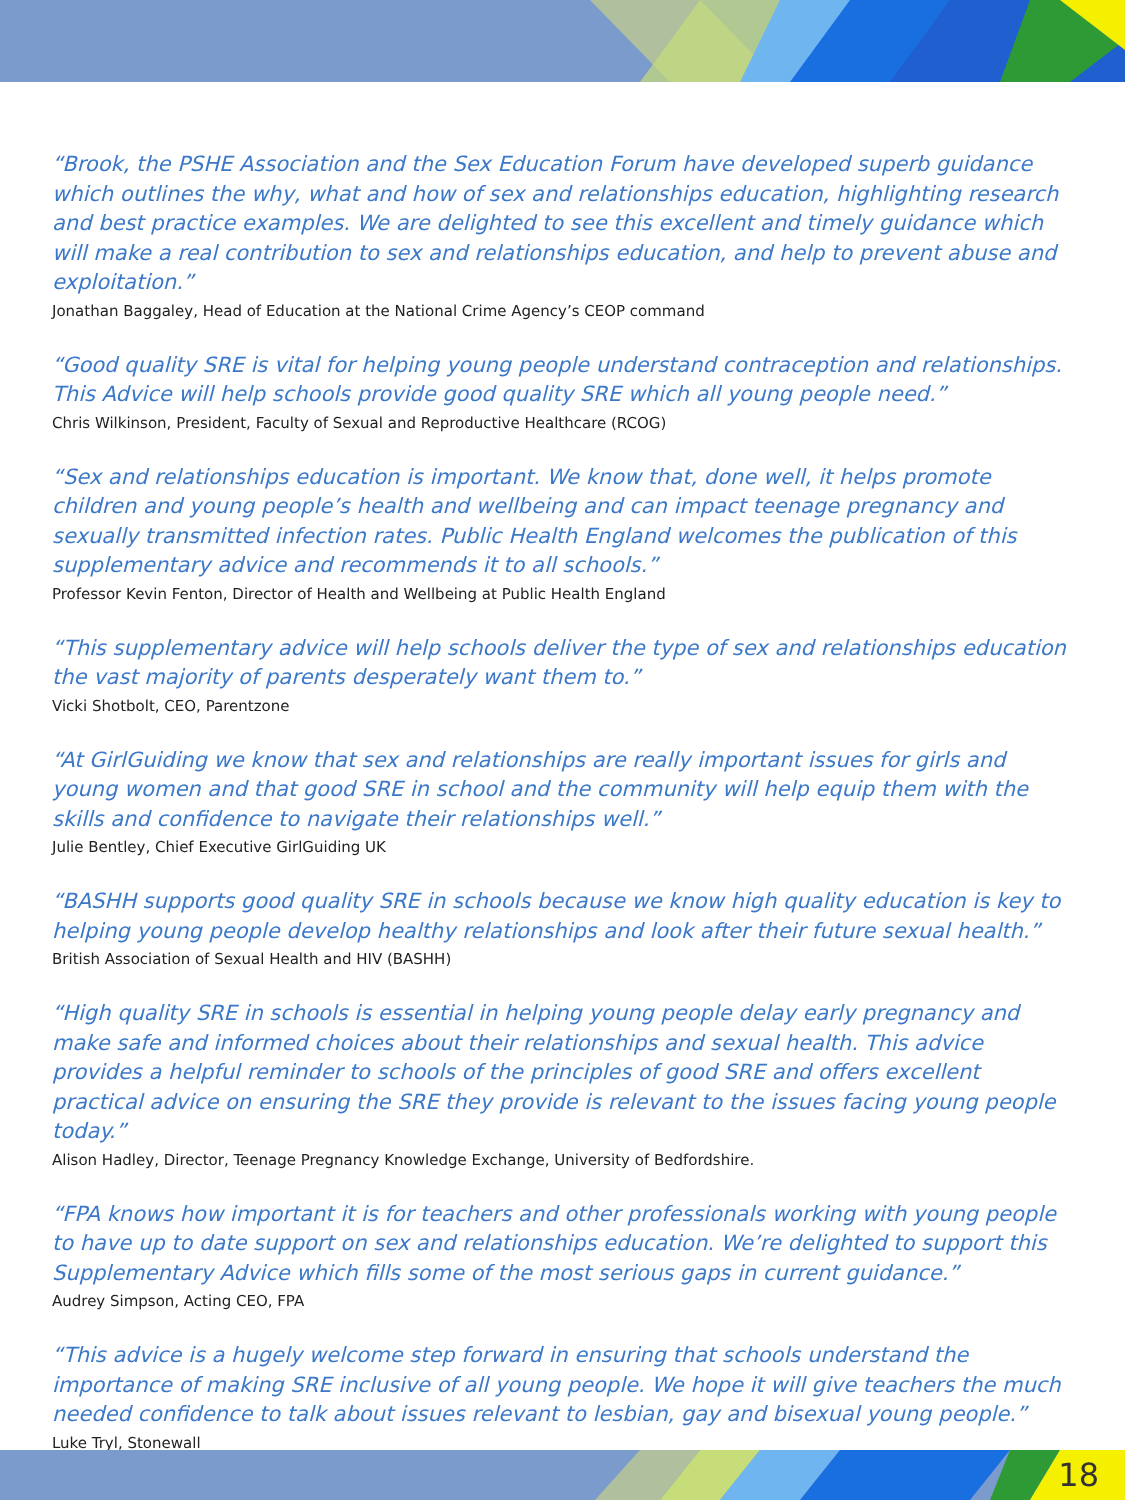“Brook, the PSHE Association and the Sex Education Forum have developed superb guidance which outlines the why, what and how of sex and relationships education, highlighting research and best practice examples. We are delighted to see this excellent and timely guidance which will make a real contribution to sex and relationships education, and help to prevent abuse and exploitation.”
Jonathan Baggaley, Head of Education at the National Crime Agency’s CEOP command
“Good quality SRE is vital for helping young people understand contraception and relationships.
This Advice will help schools provide good quality SRE which all young people need.”
Chris Wilkinson, President, Faculty of Sexual and Reproductive Healthcare (RCOG)
“Sex and relationships education is important. We know that, done well, it helps promote children and young people’s health and wellbeing and can impact teenage pregnancy and sexually transmitted infection rates. Public Health England welcomes the publication of this supplementary advice and recommends it to all schools.”
Professor Kevin Fenton, Director of Health and Wellbeing at Public Health England
“This supplementary advice will help schools deliver the type of sex and relationships education the vast majority of parents desperately want them to.”
Vicki Shotbolt, CEO, Parentzone
“At GirlGuiding we know that sex and relationships are really important issues for girls and young women and that good SRE in school and the community will help equip them with the skills and confidence to navigate their relationships well.”
Julie Bentley, Chief Executive GirlGuiding UK
“BASHH supports good quality SRE in schools because we know high quality education is key to helping young people develop healthy relationships and look after their future sexual health.”
British Association of Sexual Health and HIV (BASHH)
“High quality SRE in schools is essential in helping young people delay early pregnancy and make safe and informed choices about their relationships and sexual health. This advice provides a helpful reminder to schools of the principles of good SRE and offers excellent practical advice on ensuring the SRE they provide is relevant to the issues facing young people today.”
Alison Hadley, Director, Teenage Pregnancy Knowledge Exchange, University of Bedfordshire.
“FPA knows how important it is for teachers and other professionals working with young people to have up to date support on sex and relationships education. We’re delighted to support this Supplementary Advice which fills some of the most serious gaps in current guidance.”
Audrey Simpson, Acting CEO, FPA
“This advice is a hugely welcome step forward in ensuring that schools understand the importance of making SRE inclusive of all young people. We hope it will give teachers the much needed confidence to talk about issues relevant to lesbian, gay and bisexual young people.”
Luke Tryl, Stonewall
18